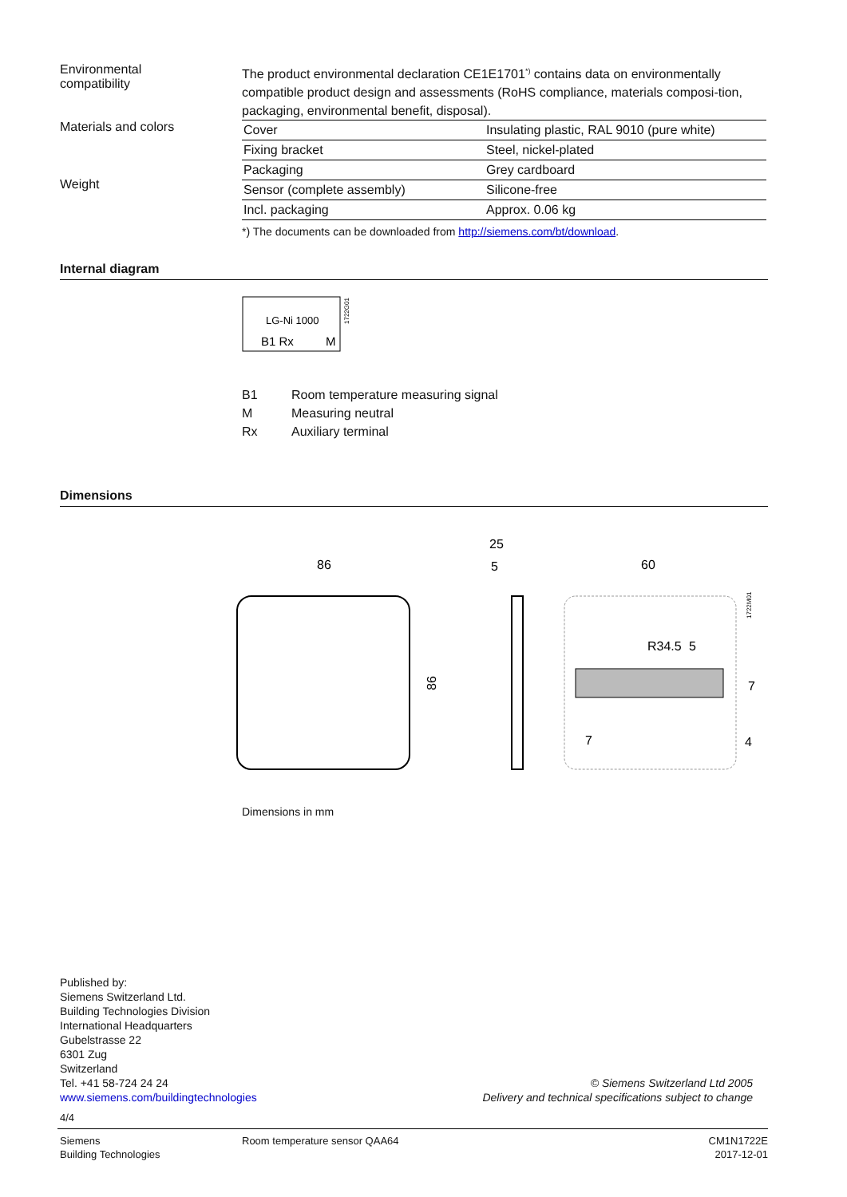Environmental
compatibility
The product environmental declaration CE1E1701<sup>*)</sup> contains data on environmentally compatible product design and assessments (RoHS compliance, materials composi-tion, packaging, environmental benefit, disposal).
Materials and colors
Weight
| Cover | Insulating plastic, RAL 9010 (pure white) |
| Fixing bracket | Steel, nickel-plated |
| Packaging | Grey cardboard |
| Sensor (complete assembly) | Silicone-free |
| Incl. packaging | Approx. 0.06 kg |
*) The documents can be downloaded from http://siemens.com/bt/download.
Internal diagram
LG-Ni 1000
B1 Rx
M
1722G01
B1 Room temperature measuring signal
M Measuring neutral
Rx Auxiliary terminal
Dimensions
86
86
25
5
60
5
R34.5
4
7
7
1722M01
Dimensions in mm
Published by:
Siemens Switzerland Ltd.
Building Technologies Division
International Headquarters
Gubelstrasse 22
6301 Zug
Switzerland
Tel. +41 58-724 24 24
www.siemens.com/buildingtechnologies
© Siemens Switzerland Ltd 2005
Delivery and technical specifications subject to change
4/4
Siemens
Building Technologies Room temperature sensor QAA64 CM1N1722E
2017-12-01